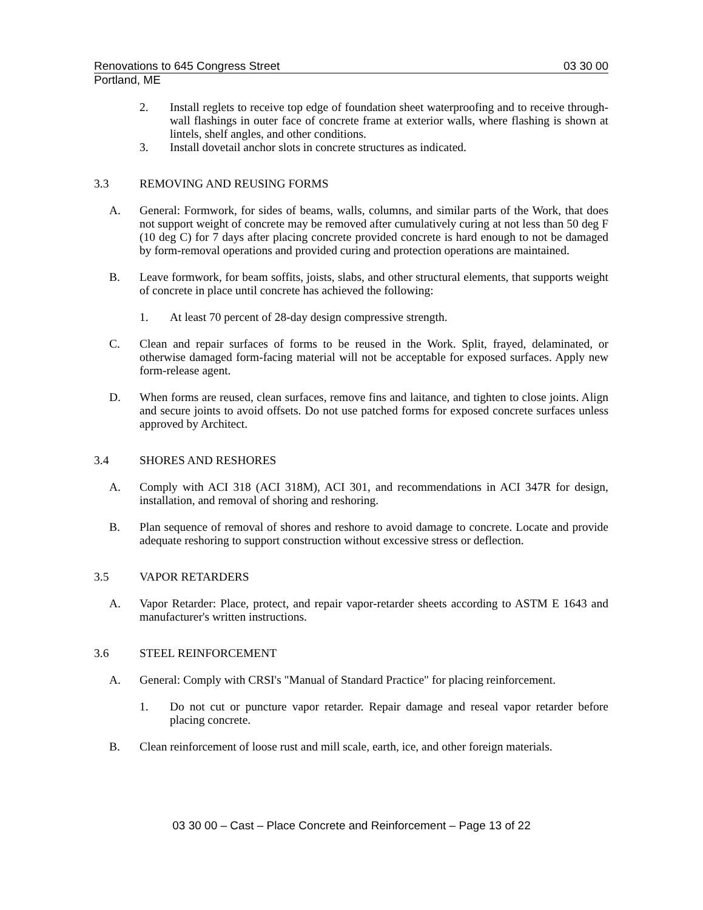Renovations to 645 Congress Street 03 30 00
Portland, ME
2. Install reglets to receive top edge of foundation sheet waterproofing and to receive through-wall flashings in outer face of concrete frame at exterior walls, where flashing is shown at lintels, shelf angles, and other conditions.
3. Install dovetail anchor slots in concrete structures as indicated.
3.3 REMOVING AND REUSING FORMS
A. General: Formwork, for sides of beams, walls, columns, and similar parts of the Work, that does not support weight of concrete may be removed after cumulatively curing at not less than 50 deg F (10 deg C) for 7 days after placing concrete provided concrete is hard enough to not be damaged by form-removal operations and provided curing and protection operations are maintained.
B. Leave formwork, for beam soffits, joists, slabs, and other structural elements, that supports weight of concrete in place until concrete has achieved the following:
1. At least 70 percent of 28-day design compressive strength.
C. Clean and repair surfaces of forms to be reused in the Work. Split, frayed, delaminated, or otherwise damaged form-facing material will not be acceptable for exposed surfaces. Apply new form-release agent.
D. When forms are reused, clean surfaces, remove fins and laitance, and tighten to close joints. Align and secure joints to avoid offsets. Do not use patched forms for exposed concrete surfaces unless approved by Architect.
3.4 SHORES AND RESHORES
A. Comply with ACI 318 (ACI 318M), ACI 301, and recommendations in ACI 347R for design, installation, and removal of shoring and reshoring.
B. Plan sequence of removal of shores and reshore to avoid damage to concrete. Locate and provide adequate reshoring to support construction without excessive stress or deflection.
3.5 VAPOR RETARDERS
A. Vapor Retarder: Place, protect, and repair vapor-retarder sheets according to ASTM E 1643 and manufacturer's written instructions.
3.6 STEEL REINFORCEMENT
A. General: Comply with CRSI's "Manual of Standard Practice" for placing reinforcement.
1. Do not cut or puncture vapor retarder. Repair damage and reseal vapor retarder before placing concrete.
B. Clean reinforcement of loose rust and mill scale, earth, ice, and other foreign materials.
03 30 00 – Cast – Place Concrete and Reinforcement – Page 13 of 22